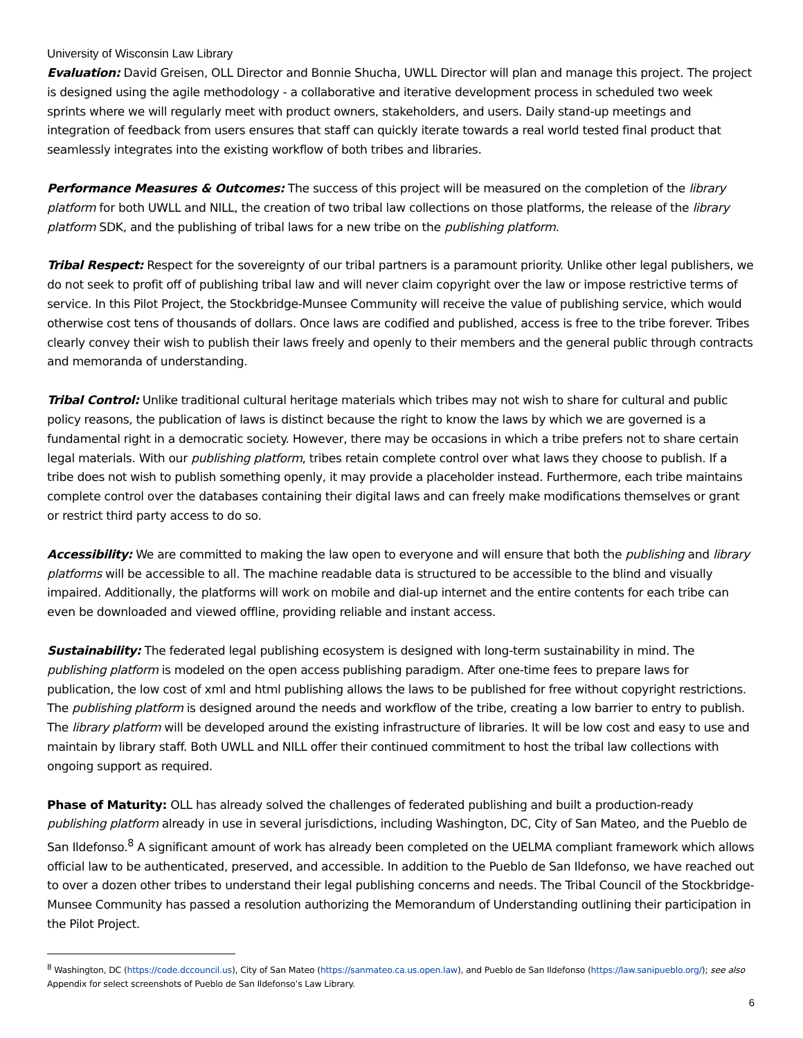University of Wisconsin Law Library
Evaluation: David Greisen, OLL Director and Bonnie Shucha, UWLL Director will plan and manage this project. The project is designed using the agile methodology - a collaborative and iterative development process in scheduled two week sprints where we will regularly meet with product owners, stakeholders, and users. Daily stand-up meetings and integration of feedback from users ensures that staff can quickly iterate towards a real world tested final product that seamlessly integrates into the existing workflow of both tribes and libraries.
Performance Measures & Outcomes: The success of this project will be measured on the completion of the library platform for both UWLL and NILL, the creation of two tribal law collections on those platforms, the release of the library platform SDK, and the publishing of tribal laws for a new tribe on the publishing platform.
Tribal Respect: Respect for the sovereignty of our tribal partners is a paramount priority. Unlike other legal publishers, we do not seek to profit off of publishing tribal law and will never claim copyright over the law or impose restrictive terms of service. In this Pilot Project, the Stockbridge-Munsee Community will receive the value of publishing service, which would otherwise cost tens of thousands of dollars. Once laws are codified and published, access is free to the tribe forever. Tribes clearly convey their wish to publish their laws freely and openly to their members and the general public through contracts and memoranda of understanding.
Tribal Control: Unlike traditional cultural heritage materials which tribes may not wish to share for cultural and public policy reasons, the publication of laws is distinct because the right to know the laws by which we are governed is a fundamental right in a democratic society. However, there may be occasions in which a tribe prefers not to share certain legal materials. With our publishing platform, tribes retain complete control over what laws they choose to publish. If a tribe does not wish to publish something openly, it may provide a placeholder instead. Furthermore, each tribe maintains complete control over the databases containing their digital laws and can freely make modifications themselves or grant or restrict third party access to do so.
Accessibility: We are committed to making the law open to everyone and will ensure that both the publishing and library platforms will be accessible to all. The machine readable data is structured to be accessible to the blind and visually impaired. Additionally, the platforms will work on mobile and dial-up internet and the entire contents for each tribe can even be downloaded and viewed offline, providing reliable and instant access.
Sustainability: The federated legal publishing ecosystem is designed with long-term sustainability in mind. The publishing platform is modeled on the open access publishing paradigm. After one-time fees to prepare laws for publication, the low cost of xml and html publishing allows the laws to be published for free without copyright restrictions. The publishing platform is designed around the needs and workflow of the tribe, creating a low barrier to entry to publish. The library platform will be developed around the existing infrastructure of libraries. It will be low cost and easy to use and maintain by library staff. Both UWLL and NILL offer their continued commitment to host the tribal law collections with ongoing support as required.
Phase of Maturity: OLL has already solved the challenges of federated publishing and built a production-ready publishing platform already in use in several jurisdictions, including Washington, DC, City of San Mateo, and the Pueblo de San Ildefonso.<sup>8</sup> A significant amount of work has already been completed on the UELMA compliant framework which allows official law to be authenticated, preserved, and accessible. In addition to the Pueblo de San Ildefonso, we have reached out to over a dozen other tribes to understand their legal publishing concerns and needs. The Tribal Council of the Stockbridge-Munsee Community has passed a resolution authorizing the Memorandum of Understanding outlining their participation in the Pilot Project.
<sup>8</sup> Washington, DC (https://code.dccouncil.us), City of San Mateo (https://sanmateo.ca.us.open.law), and Pueblo de San Ildefonso (https://law.sanipueblo.org/); see also Appendix for select screenshots of Pueblo de San Ildefonso’s Law Library.
6